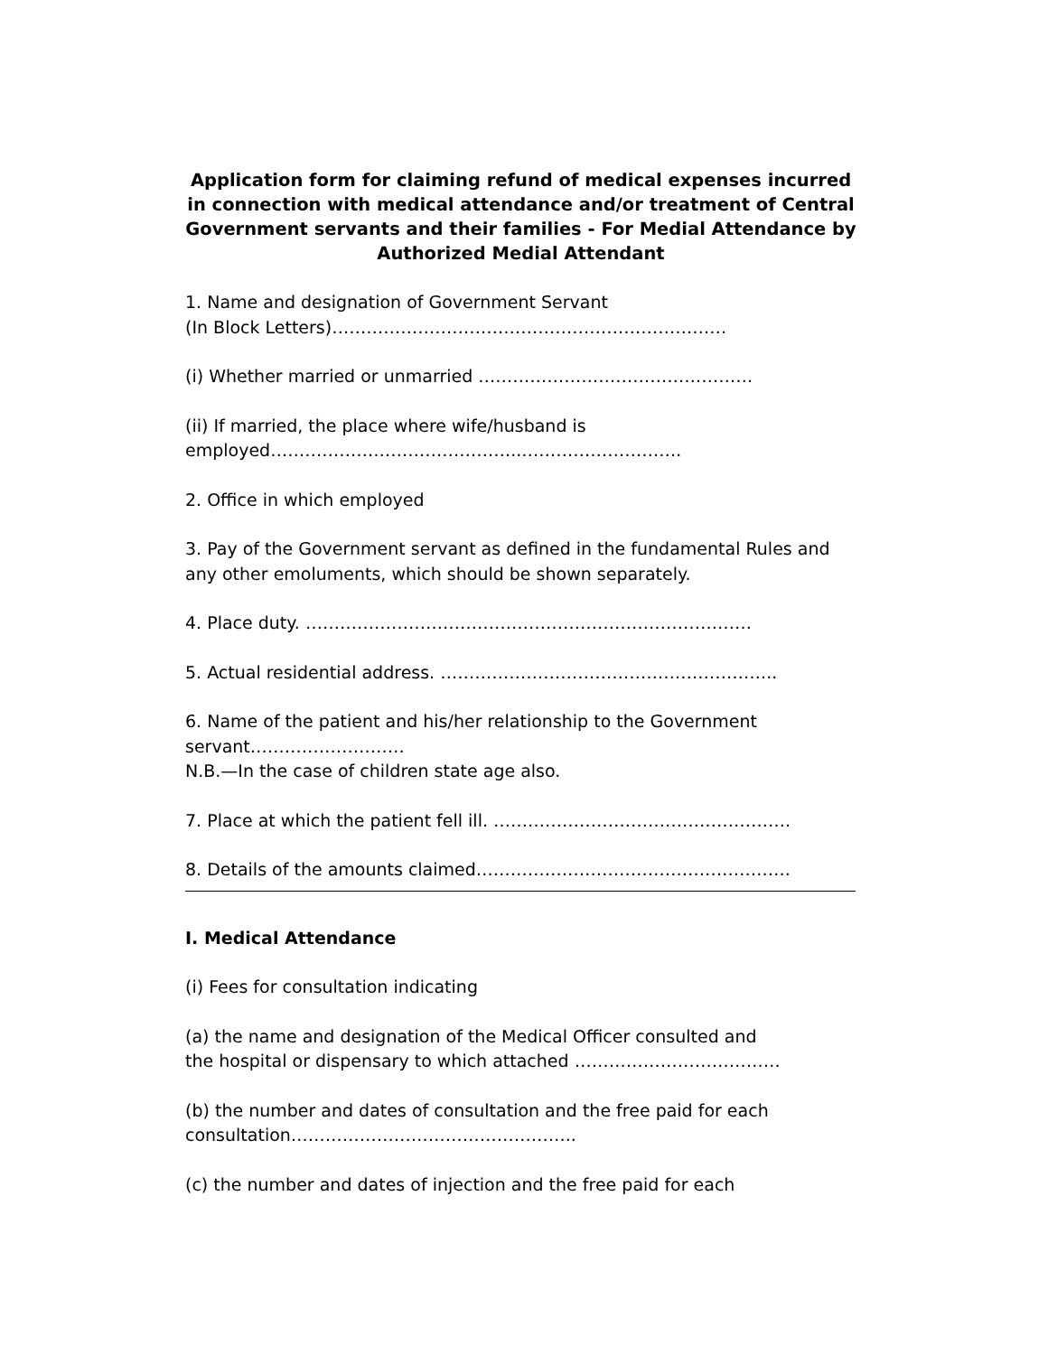Application form for claiming refund of medical expenses incurred in connection with medical attendance and/or treatment of Central Government servants and their families - For Medial Attendance by Authorized Medial Attendant
1. Name and designation of Government Servant
(In Block Letters)……………………………………………………………
(i) Whether married or unmarried …………………………………………
(ii) If married, the place where wife/husband is
employed……………………………………..……………………….
2. Office in which employed
3. Pay of the Government servant as defined in the fundamental Rules and any other emoluments, which should be shown separately.
4. Place duty. ……………………………………………………………………
5. Actual residential address. …………………………………………………..
6. Name of the patient and his/her relationship to the Government servant………………………
N.B.—In the case of children state age also.
7. Place at which the patient fell ill. …………………………………………….
8. Details of the amounts claimed……………………………………………….
I. Medical Attendance
(i) Fees for consultation indicating
(a) the name and designation of the Medical Officer consulted and
the hospital or dispensary to which attached ………………………………
(b) the number and dates of consultation and the free paid for each consultation…………………………………………..
(c) the number and dates of injection and the free paid for each